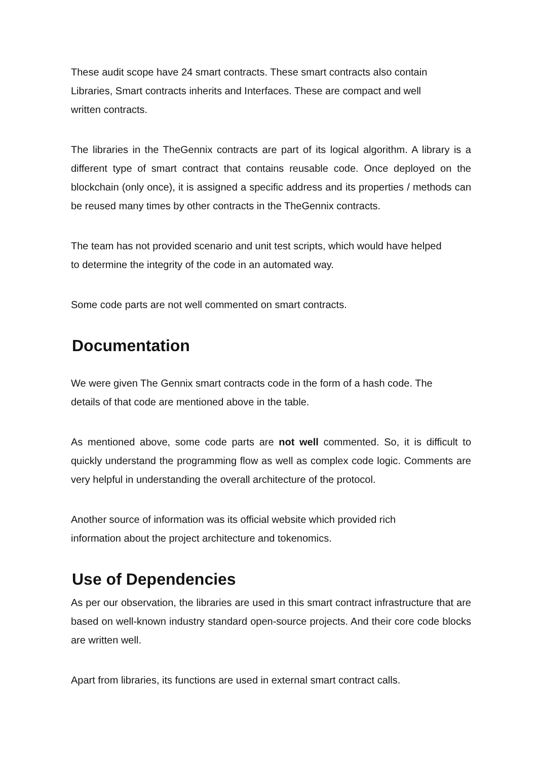These audit scope have 24 smart contracts. These smart contracts also contain
Libraries, Smart contracts inherits and Interfaces. These are compact and well
written contracts.
The libraries in the TheGennix contracts are part of its logical algorithm. A library is a different type of smart contract that contains reusable code. Once deployed on the blockchain (only once), it is assigned a specific address and its properties / methods can be reused many times by other contracts in the TheGennix contracts.
The team has not provided scenario and unit test scripts, which would have helped
to determine the integrity of the code in an automated way.
Some code parts are not well commented on smart contracts.
Documentation
We were given The Gennix smart contracts code in the form of a hash code. The
details of that code are mentioned above in the table.
As mentioned above, some code parts are not well commented. So, it is difficult to quickly understand the programming flow as well as complex code logic. Comments are very helpful in understanding the overall architecture of the protocol.
Another source of information was its official website which provided rich
information about the project architecture and tokenomics.
Use of Dependencies
As per our observation, the libraries are used in this smart contract infrastructure that are based on well-known industry standard open-source projects. And their core code blocks are written well.
Apart from libraries, its functions are used in external smart contract calls.